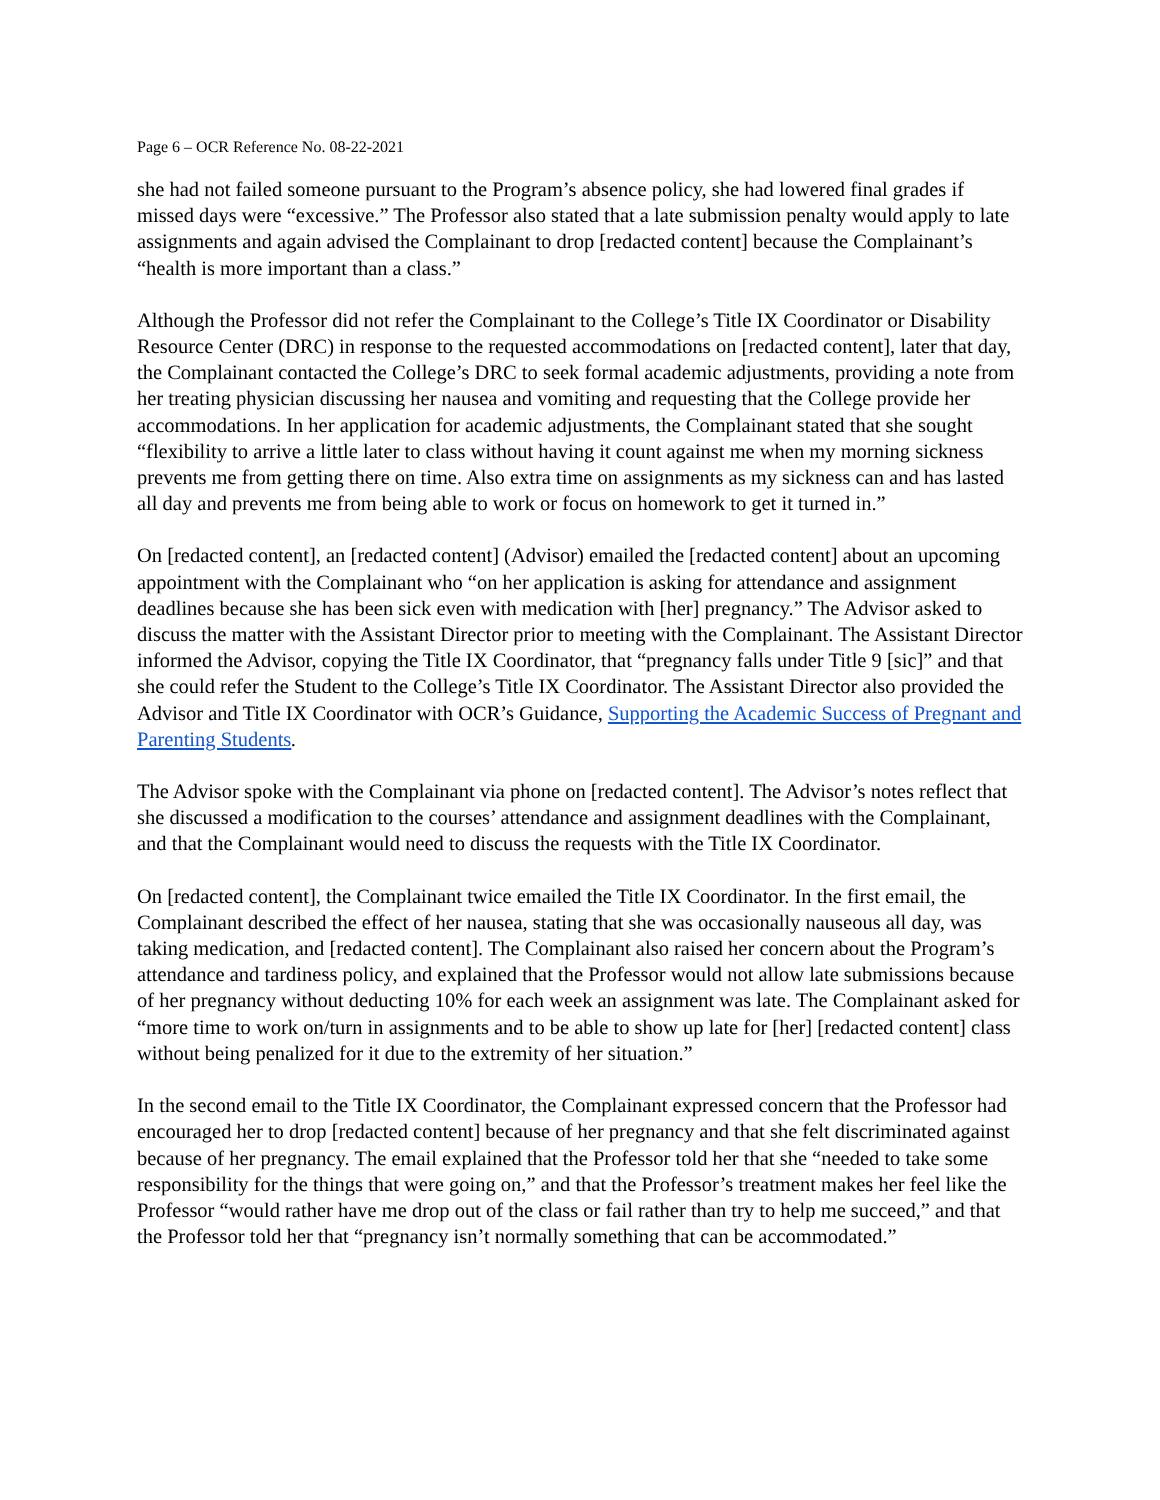Page 6 – OCR Reference No. 08-22-2021
she had not failed someone pursuant to the Program’s absence policy, she had lowered final grades if missed days were “excessive.” The Professor also stated that a late submission penalty would apply to late assignments and again advised the Complainant to drop [redacted content] because the Complainant’s “health is more important than a class.”
Although the Professor did not refer the Complainant to the College’s Title IX Coordinator or Disability Resource Center (DRC) in response to the requested accommodations on [redacted content], later that day, the Complainant contacted the College’s DRC to seek formal academic adjustments, providing a note from her treating physician discussing her nausea and vomiting and requesting that the College provide her accommodations. In her application for academic adjustments, the Complainant stated that she sought “flexibility to arrive a little later to class without having it count against me when my morning sickness prevents me from getting there on time. Also extra time on assignments as my sickness can and has lasted all day and prevents me from being able to work or focus on homework to get it turned in.”
On [redacted content], an [redacted content] (Advisor) emailed the [redacted content] about an upcoming appointment with the Complainant who “on her application is asking for attendance and assignment deadlines because she has been sick even with medication with [her] pregnancy.” The Advisor asked to discuss the matter with the Assistant Director prior to meeting with the Complainant. The Assistant Director informed the Advisor, copying the Title IX Coordinator, that “pregnancy falls under Title 9 [sic]” and that she could refer the Student to the College’s Title IX Coordinator. The Assistant Director also provided the Advisor and Title IX Coordinator with OCR’s Guidance, Supporting the Academic Success of Pregnant and Parenting Students.
The Advisor spoke with the Complainant via phone on [redacted content]. The Advisor’s notes reflect that she discussed a modification to the courses’ attendance and assignment deadlines with the Complainant, and that the Complainant would need to discuss the requests with the Title IX Coordinator.
On [redacted content], the Complainant twice emailed the Title IX Coordinator. In the first email, the Complainant described the effect of her nausea, stating that she was occasionally nauseous all day, was taking medication, and [redacted content]. The Complainant also raised her concern about the Program’s attendance and tardiness policy, and explained that the Professor would not allow late submissions because of her pregnancy without deducting 10% for each week an assignment was late. The Complainant asked for “more time to work on/turn in assignments and to be able to show up late for [her] [redacted content] class without being penalized for it due to the extremity of her situation.”
In the second email to the Title IX Coordinator, the Complainant expressed concern that the Professor had encouraged her to drop [redacted content] because of her pregnancy and that she felt discriminated against because of her pregnancy. The email explained that the Professor told her that she “needed to take some responsibility for the things that were going on,” and that the Professor’s treatment makes her feel like the Professor “would rather have me drop out of the class or fail rather than try to help me succeed,” and that the Professor told her that “pregnancy isn’t normally something that can be accommodated.”